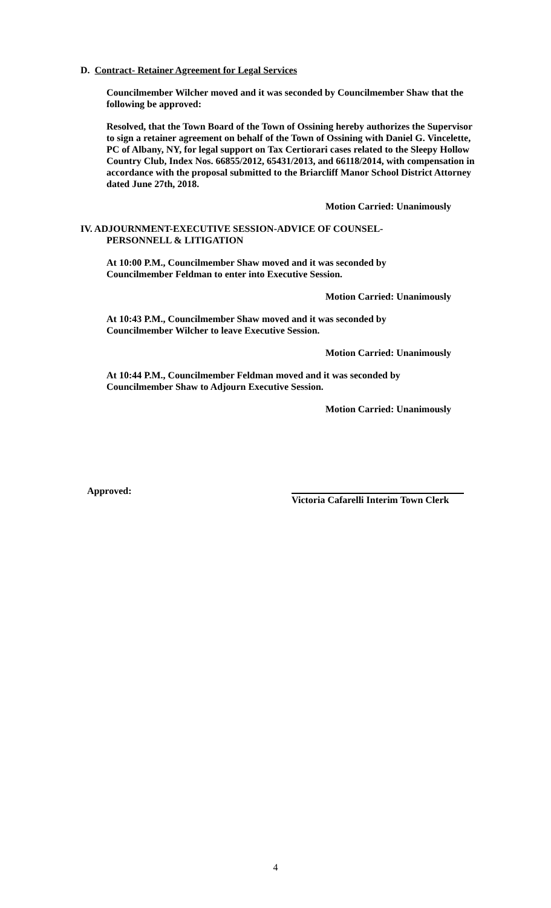D. Contract- Retainer Agreement for Legal Services
Councilmember Wilcher moved and it was seconded by Councilmember Shaw that the following be approved:
Resolved, that the Town Board of the Town of Ossining hereby authorizes the Supervisor to sign a retainer agreement on behalf of the Town of Ossining with Daniel G. Vincelette, PC of Albany, NY, for legal support on Tax Certiorari cases related to the Sleepy Hollow Country Club, Index Nos. 66855/2012, 65431/2013, and 66118/2014, with compensation in accordance with the proposal submitted to the Briarcliff Manor School District Attorney dated June 27th, 2018.
Motion Carried: Unanimously
IV. ADJOURNMENT-EXECUTIVE SESSION-ADVICE OF COUNSEL-
PERSONNELL & LITIGATION
At 10:00 P.M., Councilmember Shaw moved and it was seconded by
Councilmember Feldman to enter into Executive Session.
Motion Carried: Unanimously
At 10:43 P.M., Councilmember Shaw moved and it was seconded by
Councilmember Wilcher to leave Executive Session.
Motion Carried: Unanimously
At 10:44 P.M., Councilmember Feldman moved and it was seconded by
Councilmember Shaw to Adjourn Executive Session.
Motion Carried: Unanimously
Approved:
Victoria Cafarelli Interim Town Clerk
4